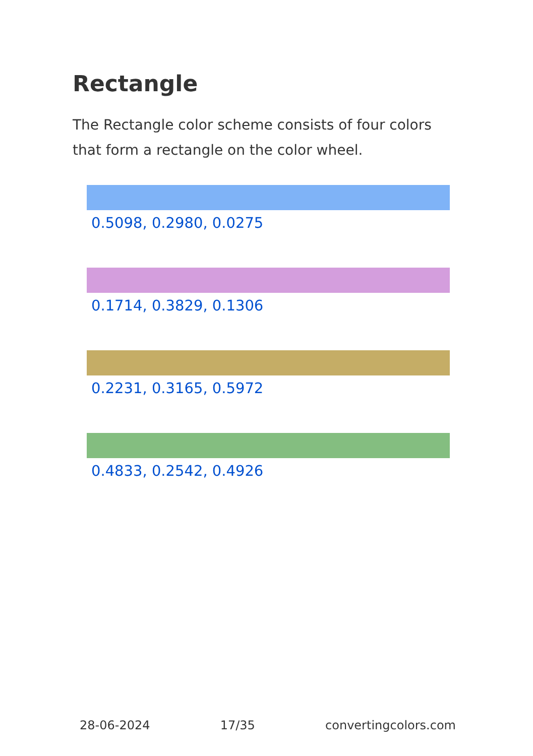Rectangle
The Rectangle color scheme consists of four colors that form a rectangle on the color wheel.
0.5098, 0.2980, 0.0275
0.1714, 0.3829, 0.1306
0.2231, 0.3165, 0.5972
0.4833, 0.2542, 0.4926
28-06-2024 17/35 convertingcolors.com